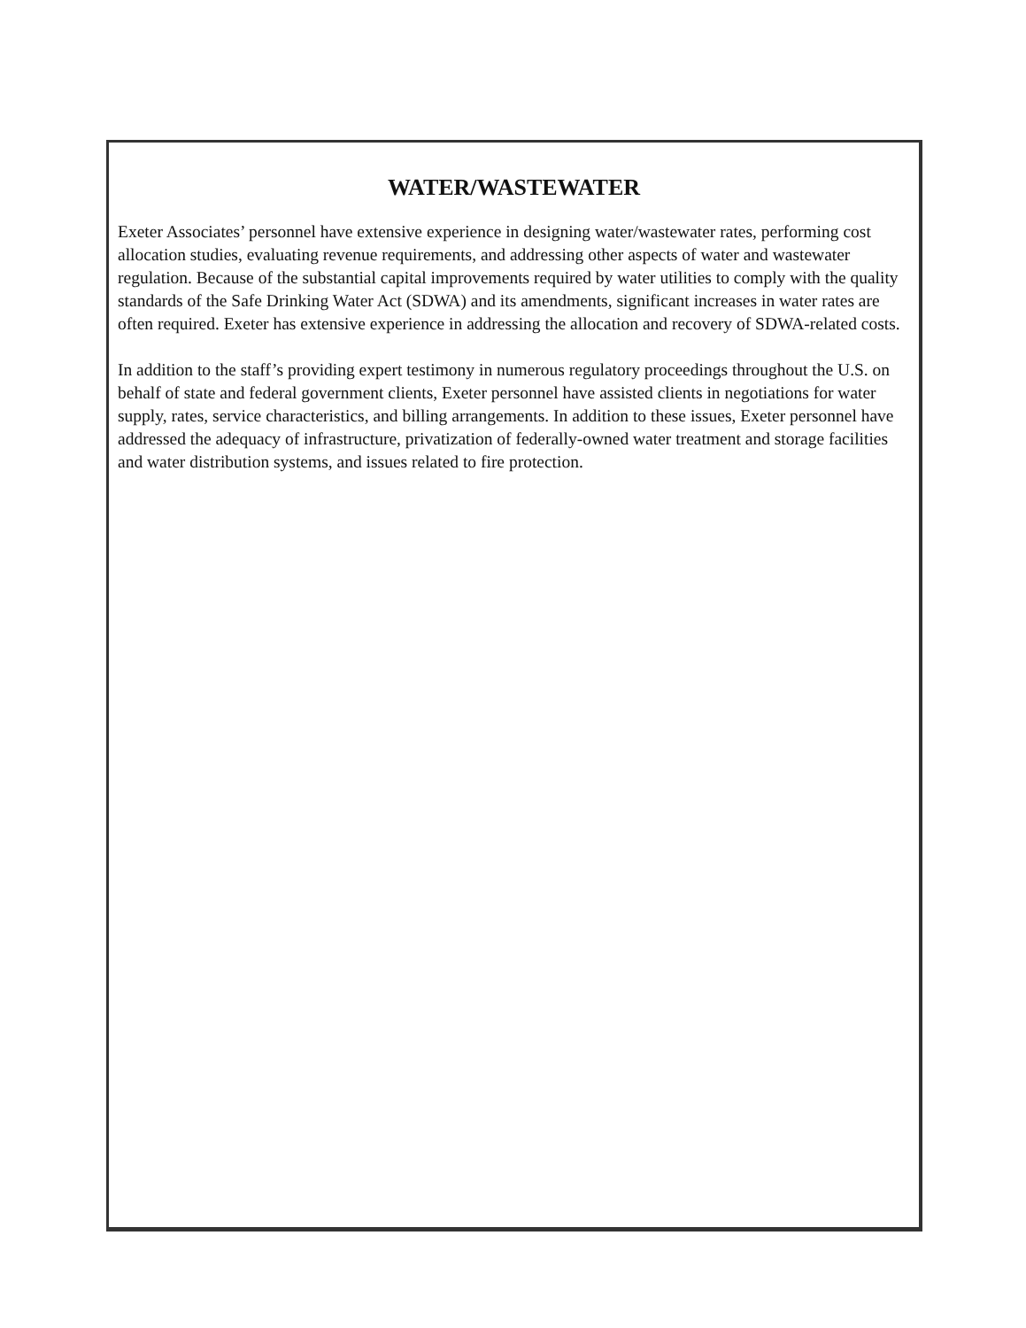WATER/WASTEWATER
Exeter Associates’ personnel have extensive experience in designing water/wastewater rates, performing cost allocation studies, evaluating revenue requirements, and addressing other aspects of water and wastewater regulation. Because of the substantial capital improvements required by water utilities to comply with the quality standards of the Safe Drinking Water Act (SDWA) and its amendments, significant increases in water rates are often required. Exeter has extensive experience in addressing the allocation and recovery of SDWA-related costs.
In addition to the staff’s providing expert testimony in numerous regulatory proceedings throughout the U.S. on behalf of state and federal government clients, Exeter personnel have assisted clients in negotiations for water supply, rates, service characteristics, and billing arrangements. In addition to these issues, Exeter personnel have addressed the adequacy of infrastructure, privatization of federally-owned water treatment and storage facilities and water distribution systems, and issues related to fire protection.